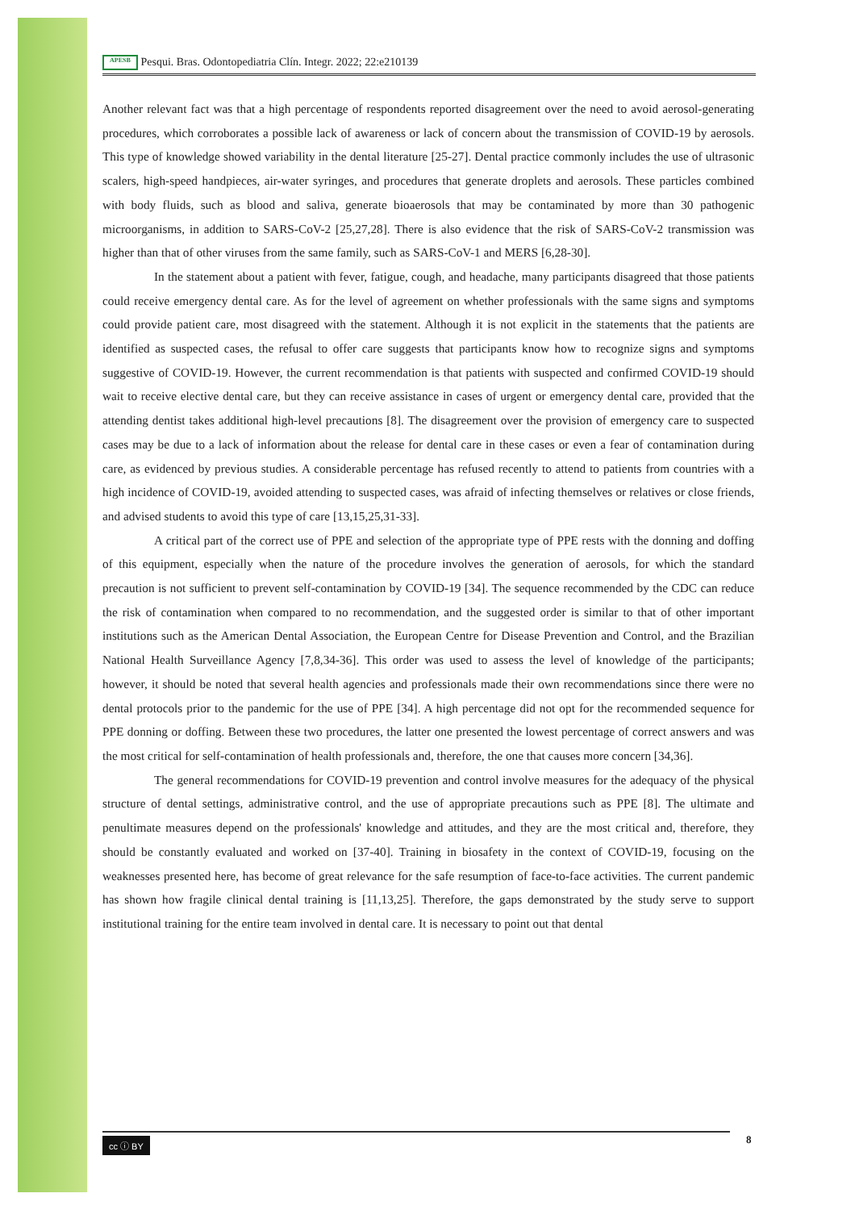APESB Pesqui. Bras. Odontopediatria Clín. Integr. 2022; 22:e210139
Another relevant fact was that a high percentage of respondents reported disagreement over the need to avoid aerosol-generating procedures, which corroborates a possible lack of awareness or lack of concern about the transmission of COVID-19 by aerosols. This type of knowledge showed variability in the dental literature [25-27]. Dental practice commonly includes the use of ultrasonic scalers, high-speed handpieces, air-water syringes, and procedures that generate droplets and aerosols. These particles combined with body fluids, such as blood and saliva, generate bioaerosols that may be contaminated by more than 30 pathogenic microorganisms, in addition to SARS-CoV-2 [25,27,28]. There is also evidence that the risk of SARS-CoV-2 transmission was higher than that of other viruses from the same family, such as SARS-CoV-1 and MERS [6,28-30].
In the statement about a patient with fever, fatigue, cough, and headache, many participants disagreed that those patients could receive emergency dental care. As for the level of agreement on whether professionals with the same signs and symptoms could provide patient care, most disagreed with the statement. Although it is not explicit in the statements that the patients are identified as suspected cases, the refusal to offer care suggests that participants know how to recognize signs and symptoms suggestive of COVID-19. However, the current recommendation is that patients with suspected and confirmed COVID-19 should wait to receive elective dental care, but they can receive assistance in cases of urgent or emergency dental care, provided that the attending dentist takes additional high-level precautions [8]. The disagreement over the provision of emergency care to suspected cases may be due to a lack of information about the release for dental care in these cases or even a fear of contamination during care, as evidenced by previous studies. A considerable percentage has refused recently to attend to patients from countries with a high incidence of COVID-19, avoided attending to suspected cases, was afraid of infecting themselves or relatives or close friends, and advised students to avoid this type of care [13,15,25,31-33].
A critical part of the correct use of PPE and selection of the appropriate type of PPE rests with the donning and doffing of this equipment, especially when the nature of the procedure involves the generation of aerosols, for which the standard precaution is not sufficient to prevent self-contamination by COVID-19 [34]. The sequence recommended by the CDC can reduce the risk of contamination when compared to no recommendation, and the suggested order is similar to that of other important institutions such as the American Dental Association, the European Centre for Disease Prevention and Control, and the Brazilian National Health Surveillance Agency [7,8,34-36]. This order was used to assess the level of knowledge of the participants; however, it should be noted that several health agencies and professionals made their own recommendations since there were no dental protocols prior to the pandemic for the use of PPE [34]. A high percentage did not opt for the recommended sequence for PPE donning or doffing. Between these two procedures, the latter one presented the lowest percentage of correct answers and was the most critical for self-contamination of health professionals and, therefore, the one that causes more concern [34,36].
The general recommendations for COVID-19 prevention and control involve measures for the adequacy of the physical structure of dental settings, administrative control, and the use of appropriate precautions such as PPE [8]. The ultimate and penultimate measures depend on the professionals' knowledge and attitudes, and they are the most critical and, therefore, they should be constantly evaluated and worked on [37-40]. Training in biosafety in the context of COVID-19, focusing on the weaknesses presented here, has become of great relevance for the safe resumption of face-to-face activities. The current pandemic has shown how fragile clinical dental training is [11,13,25]. Therefore, the gaps demonstrated by the study serve to support institutional training for the entire team involved in dental care. It is necessary to point out that dental
cc ⓘ BY 8